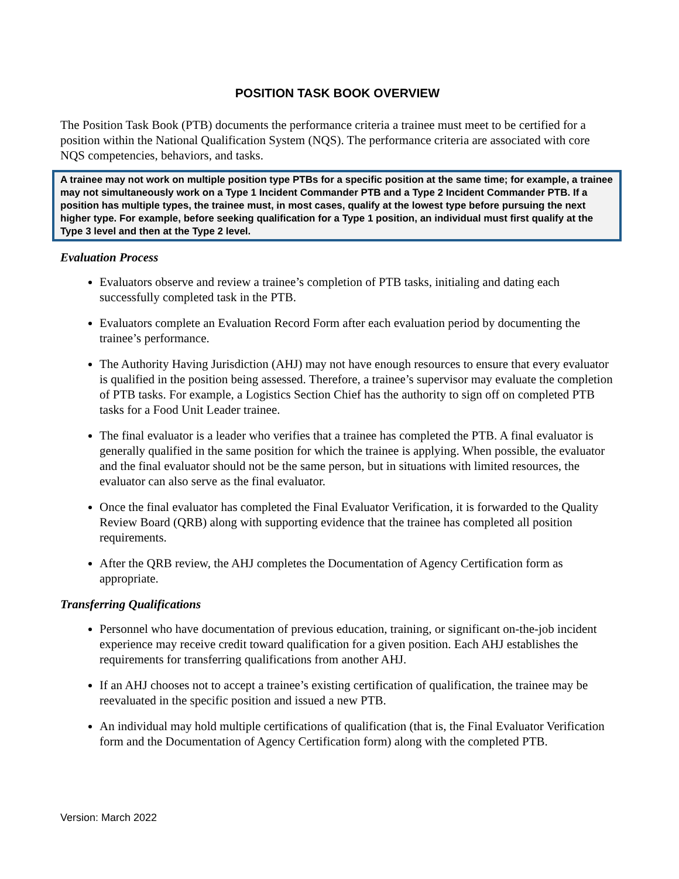POSITION TASK BOOK OVERVIEW
The Position Task Book (PTB) documents the performance criteria a trainee must meet to be certified for a position within the National Qualification System (NQS). The performance criteria are associated with core NQS competencies, behaviors, and tasks.
A trainee may not work on multiple position type PTBs for a specific position at the same time; for example, a trainee may not simultaneously work on a Type 1 Incident Commander PTB and a Type 2 Incident Commander PTB. If a position has multiple types, the trainee must, in most cases, qualify at the lowest type before pursuing the next higher type. For example, before seeking qualification for a Type 1 position, an individual must first qualify at the Type 3 level and then at the Type 2 level.
Evaluation Process
Evaluators observe and review a trainee’s completion of PTB tasks, initialing and dating each successfully completed task in the PTB.
Evaluators complete an Evaluation Record Form after each evaluation period by documenting the trainee’s performance.
The Authority Having Jurisdiction (AHJ) may not have enough resources to ensure that every evaluator is qualified in the position being assessed. Therefore, a trainee’s supervisor may evaluate the completion of PTB tasks. For example, a Logistics Section Chief has the authority to sign off on completed PTB tasks for a Food Unit Leader trainee.
The final evaluator is a leader who verifies that a trainee has completed the PTB. A final evaluator is generally qualified in the same position for which the trainee is applying. When possible, the evaluator and the final evaluator should not be the same person, but in situations with limited resources, the evaluator can also serve as the final evaluator.
Once the final evaluator has completed the Final Evaluator Verification, it is forwarded to the Quality Review Board (QRB) along with supporting evidence that the trainee has completed all position requirements.
After the QRB review, the AHJ completes the Documentation of Agency Certification form as appropriate.
Transferring Qualifications
Personnel who have documentation of previous education, training, or significant on-the-job incident experience may receive credit toward qualification for a given position. Each AHJ establishes the requirements for transferring qualifications from another AHJ.
If an AHJ chooses not to accept a trainee’s existing certification of qualification, the trainee may be reevaluated in the specific position and issued a new PTB.
An individual may hold multiple certifications of qualification (that is, the Final Evaluator Verification form and the Documentation of Agency Certification form) along with the completed PTB.
Version: March 2022